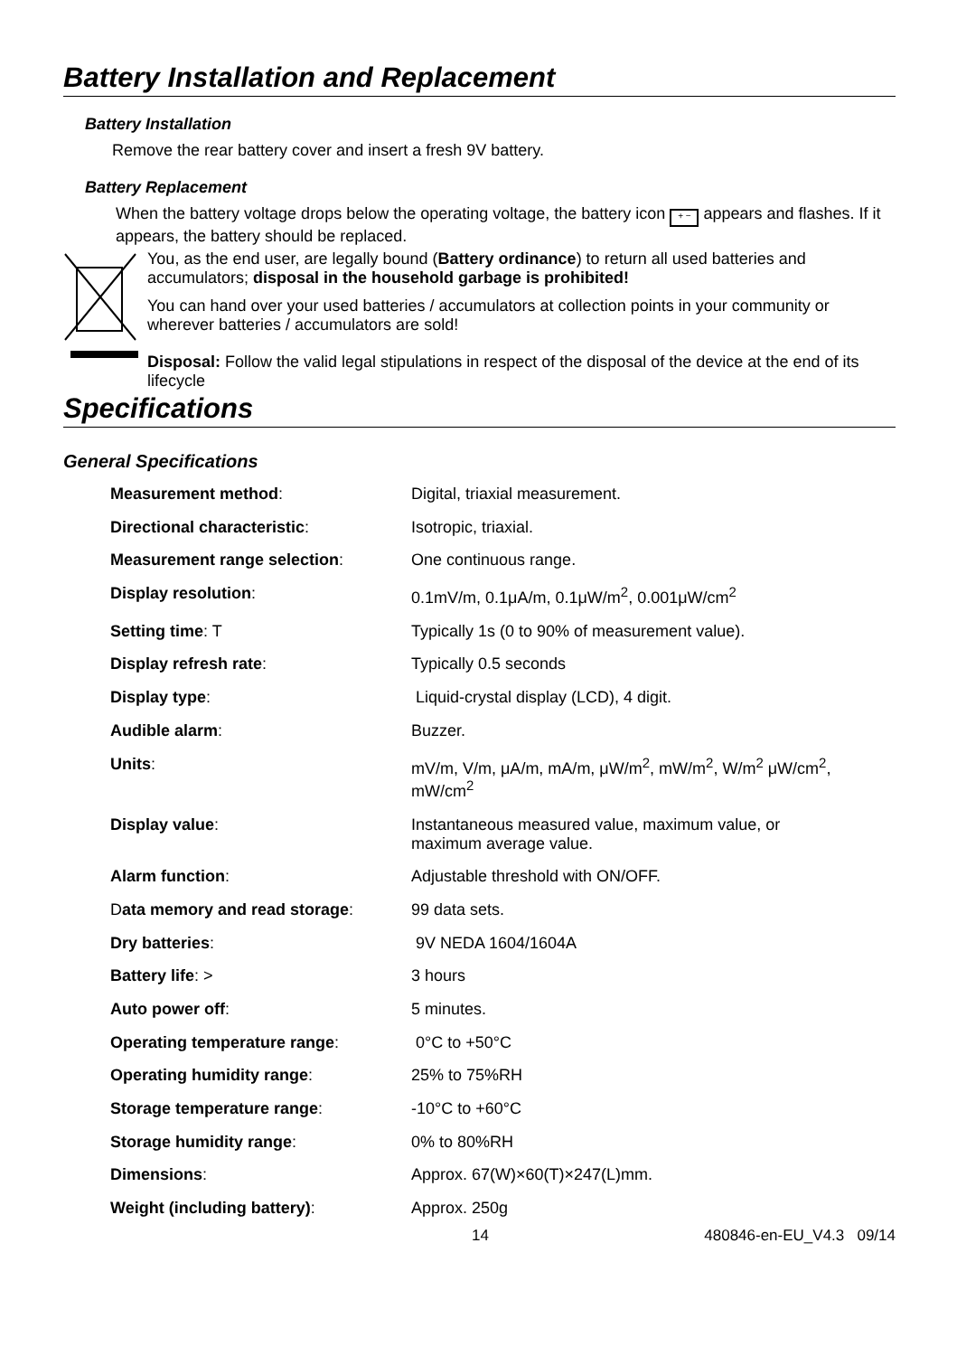Battery Installation and Replacement
Battery Installation
Remove the rear battery cover and insert a fresh 9V battery.
Battery Replacement
When the battery voltage drops below the operating voltage, the battery icon + − appears and flashes. If it appears, the battery should be replaced.
You, as the end user, are legally bound (Battery ordinance) to return all used batteries and accumulators; disposal in the household garbage is prohibited!
You can hand over your used batteries / accumulators at collection points in your community or wherever batteries / accumulators are sold!
Disposal: Follow the valid legal stipulations in respect of the disposal of the device at the end of its lifecycle
Specifications
General Specifications
| Measurement method : | Digital, triaxial measurement. |
| Directional characteristic : | Isotropic, triaxial. |
| Measurement range selection : | One continuous range. |
| Display resolution : | 0.1mV/m, 0.1μA/m, 0.1μW/m<sup>2</sup>, 0.001μW/cm<sup>2</sup> |
| Setting time : T | Typically 1s (0 to 90% of measurement value). |
| Display refresh rate : | Typically 0.5 seconds |
| Display type : | Liquid-crystal display (LCD), 4 digit. |
| Audible alarm : | Buzzer. |
| Units : | mV/m, V/m, μA/m, mA/m, μW/m<sup>2</sup>, mW/m<sup>2</sup>, W/m<sup>2</sup> μW/cm<sup>2</sup>, mW/cm<sup>2</sup> |
| Display value : | Instantaneous measured value, maximum value, or maximum average value. |
| Alarm function : | Adjustable threshold with ON/OFF. |
| D ata memory and read storage : | 99 data sets. |
| Dry batteries : | 9V NEDA 1604/1604A |
| Battery life : > | 3 hours |
| Auto power off : | 5 minutes. |
| Operating temperature range : | 0°C to +50°C |
| Operating humidity range : | 25% to 75%RH |
| Storage temperature range : | -10°C to +60°C |
| Storage humidity range : | 0% to 80%RH |
| Dimensions : | Approx. 67(W)×60(T)×247(L)mm. |
| Weight (including battery) : | Approx. 250g |
14 480846-en-EU_V4.3 09/14